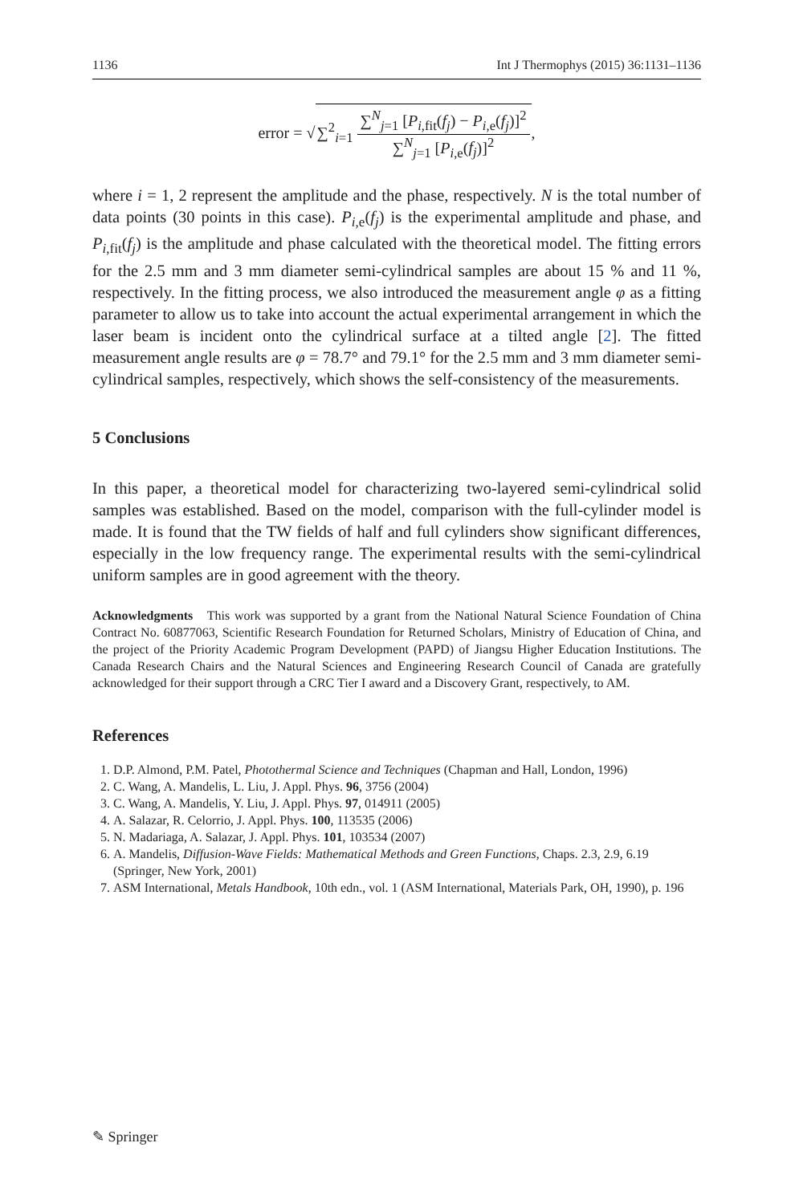1136 Int J Thermophys (2015) 36:1131–1136
error = √∑<sup>2</sup><sub>i=1</sub> ∑<sup>N</sup><sub>j=1</sub> [P<sub>i,fit</sub>(f<sub>j</sub>) − P<sub>i,e</sub>(f<sub>j</sub>)]<sup>2</sup> ∑<sup>N</sup><sub>j=1</sub> [P<sub>i,e</sub>(f<sub>j</sub>)]<sup>2</sup>,
where i = 1, 2 represent the amplitude and the phase, respectively. N is the total number of data points (30 points in this case). P<sub>i,e</sub>(f<sub>j</sub>) is the experimental amplitude and phase, and P<sub>i,fit</sub>(f<sub>j</sub>) is the amplitude and phase calculated with the theoretical model. The fitting errors for the 2.5 mm and 3 mm diameter semi-cylindrical samples are about 15 % and 11 %, respectively. In the fitting process, we also introduced the measurement angle φ as a fitting parameter to allow us to take into account the actual experimental arrangement in which the laser beam is incident onto the cylindrical surface at a tilted angle [2]. The fitted measurement angle results are φ = 78.7° and 79.1° for the 2.5 mm and 3 mm diameter semi-cylindrical samples, respectively, which shows the self-consistency of the measurements.
5 Conclusions
In this paper, a theoretical model for characterizing two-layered semi-cylindrical solid samples was established. Based on the model, comparison with the full-cylinder model is made. It is found that the TW fields of half and full cylinders show significant differences, especially in the low frequency range. The experimental results with the semi-cylindrical uniform samples are in good agreement with the theory.
Acknowledgments This work was supported by a grant from the National Natural Science Foundation of China Contract No. 60877063, Scientific Research Foundation for Returned Scholars, Ministry of Education of China, and the project of the Priority Academic Program Development (PAPD) of Jiangsu Higher Education Institutions. The Canada Research Chairs and the Natural Sciences and Engineering Research Council of Canada are gratefully acknowledged for their support through a CRC Tier I award and a Discovery Grant, respectively, to AM.
References
1. D.P. Almond, P.M. Patel, Photothermal Science and Techniques (Chapman and Hall, London, 1996)
2. C. Wang, A. Mandelis, L. Liu, J. Appl. Phys. 96, 3756 (2004)
3. C. Wang, A. Mandelis, Y. Liu, J. Appl. Phys. 97, 014911 (2005)
4. A. Salazar, R. Celorrio, J. Appl. Phys. 100, 113535 (2006)
5. N. Madariaga, A. Salazar, J. Appl. Phys. 101, 103534 (2007)
6. A. Mandelis, Diffusion-Wave Fields: Mathematical Methods and Green Functions, Chaps. 2.3, 2.9, 6.19 (Springer, New York, 2001)
7. ASM International, Metals Handbook, 10th edn., vol. 1 (ASM International, Materials Park, OH, 1990), p. 196
✎ Springer